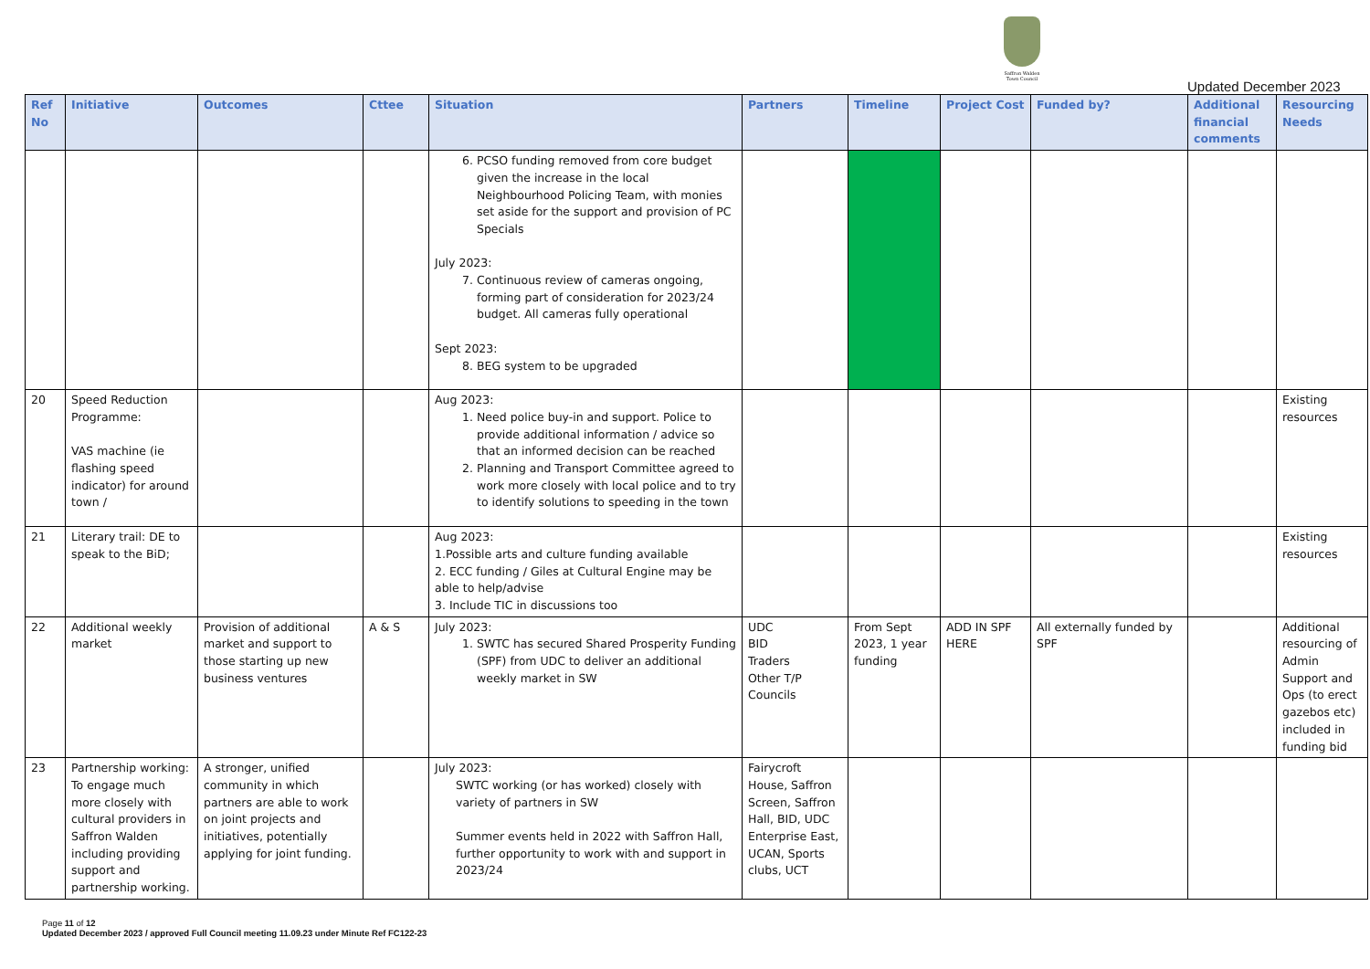Saffron Walden
Town Council
Updated December 2023
| Ref No | Initiative | Outcomes | Cttee | Situation | Partners | Timeline | Project Cost | Funded by? | Additional financial comments | Resourcing Needs |
| --- | --- | --- | --- | --- | --- | --- | --- | --- | --- | --- |
| | | | | 6. PCSO funding removed from core budget given the increase in the local Neighbourhood Policing Team, with monies set aside for the support and provision of PC Specials July 2023: 7. Continuous review of cameras ongoing, forming part of consideration for 2023/24 budget. All cameras fully operational Sept 2023: 8. BEG system to be upgraded | | | | | | |
| 20 | Speed Reduction Programme: VAS machine (ie flashing speed indicator) for around town / | | | Aug 2023: 1. Need police buy-in and support. Police to provide additional information / advice so that an informed decision can be reached 2. Planning and Transport Committee agreed to work more closely with local police and to try to identify solutions to speeding in the town | | | | | | Existing resources |
| 21 | Literary trail: DE to speak to the BiD; | | | Aug 2023: 1.Possible arts and culture funding available 2. ECC funding / Giles at Cultural Engine may be able to help/advise 3. Include TIC in discussions too | | | | | | Existing resources |
| 22 | Additional weekly market | Provision of additional market and support to those starting up new business ventures | A & S | July 2023: 1. SWTC has secured Shared Prosperity Funding (SPF) from UDC to deliver an additional weekly market in SW | UDC BID Traders Other T/P Councils | From Sept 2023, 1 year funding | ADD IN SPF HERE | All externally funded by SPF | | Additional resourcing of Admin Support and Ops (to erect gazebos etc) included in funding bid |
| 23 | Partnership working: To engage much more closely with cultural providers in Saffron Walden including providing support and partnership working. | A stronger, unified community in which partners are able to work on joint projects and initiatives, potentially applying for joint funding. | | July 2023: SWTC working (or has worked) closely with variety of partners in SW Summer events held in 2022 with Saffron Hall, further opportunity to work with and support in 2023/24 | Fairycroft House, Saffron Screen, Saffron Hall, BID, UDC Enterprise East, UCAN, Sports clubs, UCT | | | | | |
Page 11 of 12
Updated December 2023 / approved Full Council meeting 11.09.23 under Minute Ref FC122-23